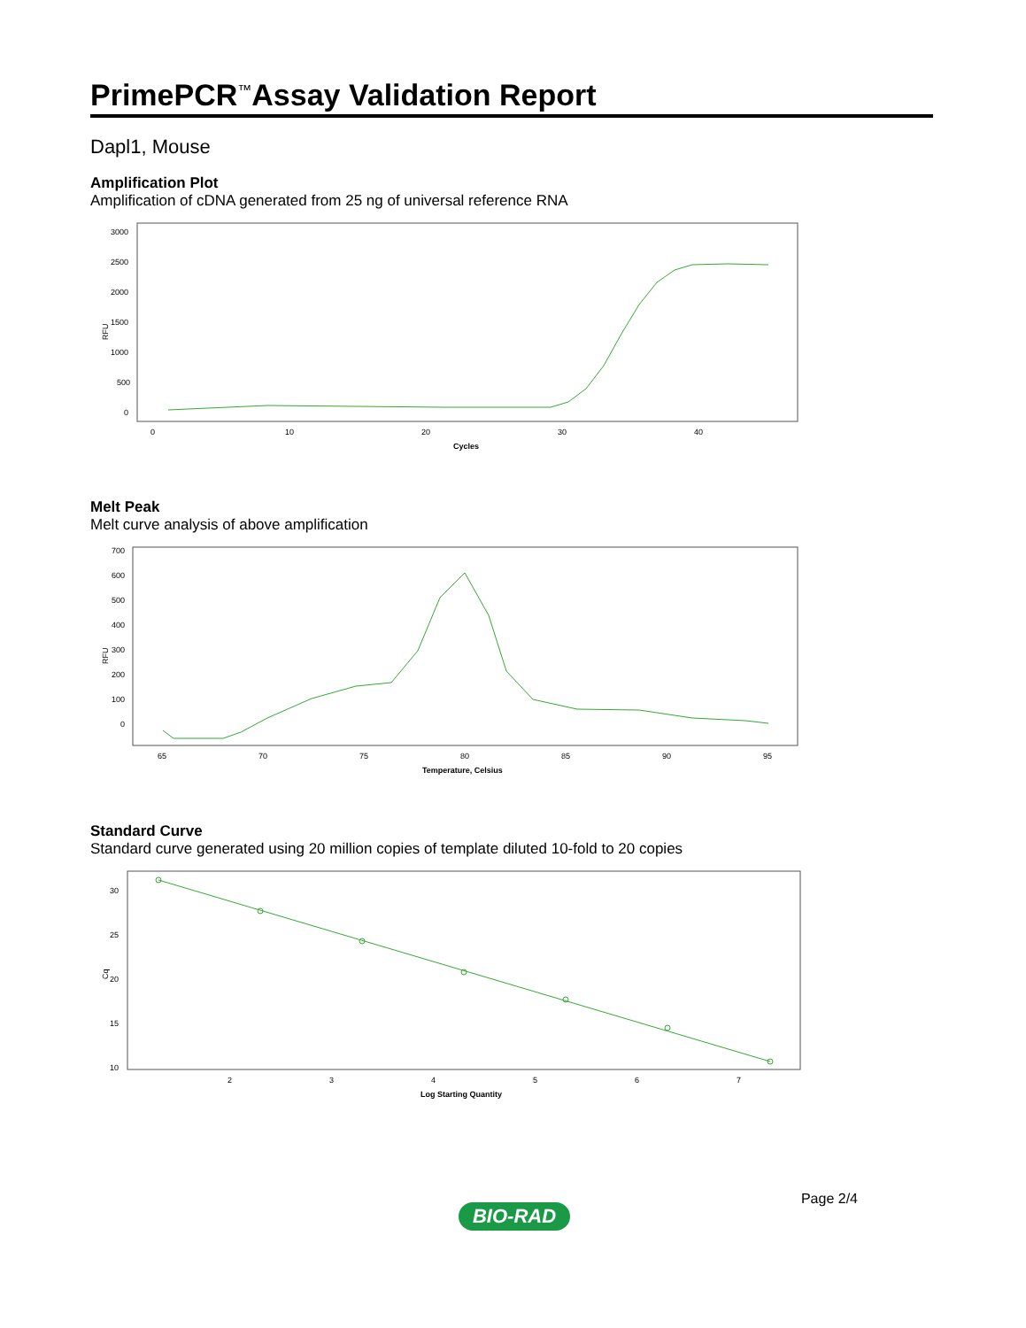PrimePCR<sup>™</sup>Assay Validation Report
Dapl1, Mouse
Amplification Plot
Amplification of cDNA generated from 25 ng of universal reference RNA
RFU
3000
2500
2000
1500
1000
500
0
0
10
20
30
40
Cycles
Melt Peak
Melt curve analysis of above amplification
RFU
700
600
500
400
300
200
100
0
65
70
75
80
85
90
95
Temperature, Celsius
Standard Curve
Standard curve generated using 20 million copies of template diluted 10-fold to 20 copies
Cq
30
25
20
15
10
2
3
4
5
6
7
Log Starting Quantity
Page 2/4
BIO-RAD